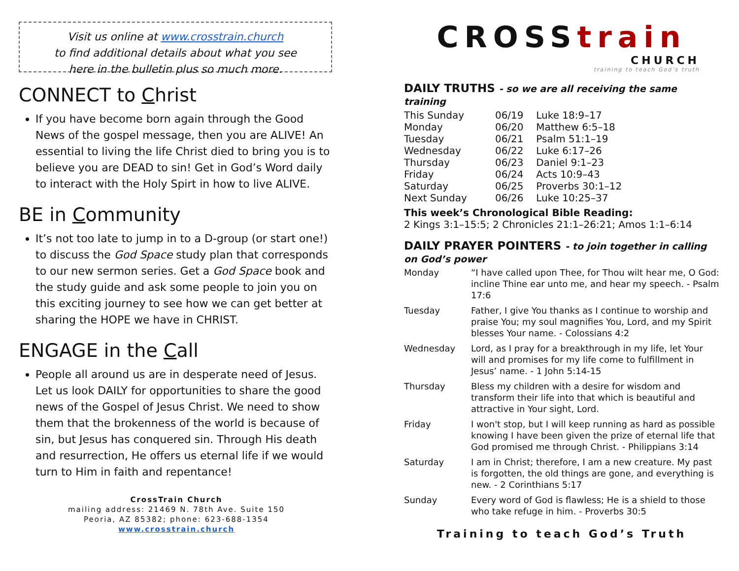Visit us online at www.crosstrain.church
to find additional details about what you see
here in the bulletin plus so much more.
CONNECT to Christ
If you have become born again through the Good News of the gospel message, then you are ALIVE! An essential to living the life Christ died to bring you is to believe you are DEAD to sin! Get in God’s Word daily to interact with the Holy Spirt in how to live ALIVE.
BE in Community
It’s not too late to jump in to a D-group (or start one!) to discuss the God Space study plan that corresponds to our new sermon series. Get a God Space book and the study guide and ask some people to join you on this exciting journey to see how we can get better at sharing the HOPE we have in CHRIST.
ENGAGE in the Call
People all around us are in desperate need of Jesus. Let us look DAILY for opportunities to share the good news of the Gospel of Jesus Christ. We need to show them that the brokenness of the world is because of sin, but Jesus has conquered sin. Through His death and resurrection, He offers us eternal life if we would turn to Him in faith and repentance!
CrossTrain Church
mailing address: 21469 N. 78th Ave. Suite 150
Peoria, AZ 85382; phone: 623-688-1354
www.crosstrain.church
CROSStrain
CHURCH
training to teach God’s truth
DAILY TRUTHS - so we are all receiving the same training
| This Sunday | 06/19 | Luke 18:9–17 |
| Monday | 06/20 | Matthew 6:5–18 |
| Tuesday | 06/21 | Psalm 51:1–19 |
| Wednesday | 06/22 | Luke 6:17–26 |
| Thursday | 06/23 | Daniel 9:1–23 |
| Friday | 06/24 | Acts 10:9–43 |
| Saturday | 06/25 | Proverbs 30:1–12 |
| Next Sunday | 06/26 | Luke 10:25–37 |
This week’s Chronological Bible Reading:
2 Kings 3:1–15:5; 2 Chronicles 21:1–26:21; Amos 1:1–6:14
DAILY PRAYER POINTERS - to join together in calling on God’s power
| Monday | “I have called upon Thee, for Thou wilt hear me, O God: incline Thine ear unto me, and hear my speech. - Psalm 17:6 |
| Tuesday | Father, I give You thanks as I continue to worship and praise You; my soul magnifies You, Lord, and my Spirit blesses Your name. - Colossians 4:2 |
| Wednesday | Lord, as I pray for a breakthrough in my life, let Your will and promises for my life come to fulfillment in Jesus’ name. - 1 John 5:14-15 |
| Thursday | Bless my children with a desire for wisdom and transform their life into that which is beautiful and attractive in Your sight, Lord. |
| Friday | I won't stop, but I will keep running as hard as possible knowing I have been given the prize of eternal life that God promised me through Christ. - Philippians 3:14 |
| Saturday | I am in Christ; therefore, I am a new creature. My past is forgotten, the old things are gone, and everything is new. - 2 Corinthians 5:17 |
| Sunday | Every word of God is flawless; He is a shield to those who take refuge in him. - Proverbs 30:5 |
Training to teach God’s Truth